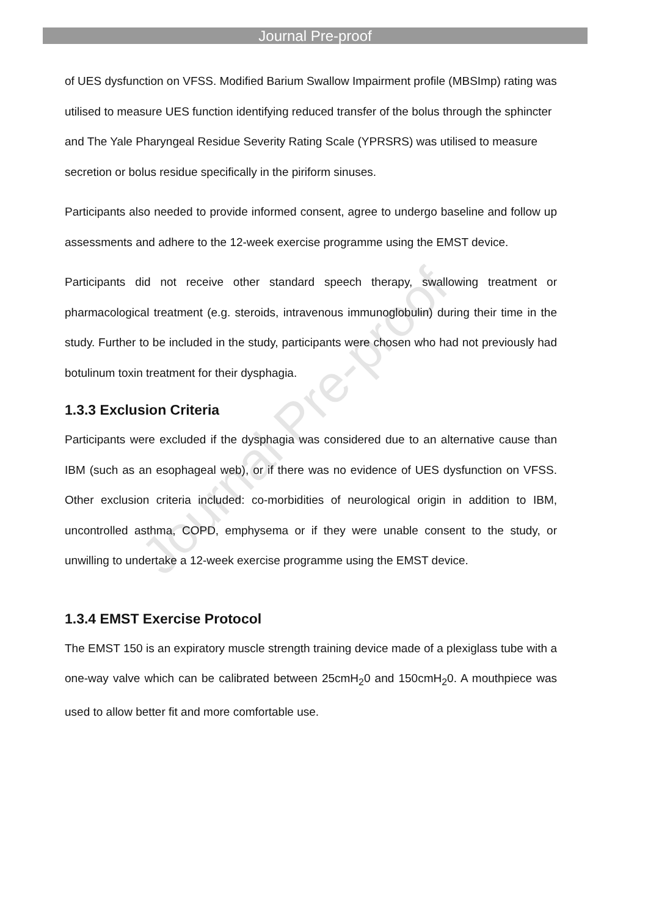Journal Pre-proof
of UES dysfunction on VFSS. Modified Barium Swallow Impairment profile (MBSImp) rating was utilised to measure UES function identifying reduced transfer of the bolus through the sphincter and The Yale Pharyngeal Residue Severity Rating Scale (YPRSRS) was utilised to measure secretion or bolus residue specifically in the piriform sinuses.
Participants also needed to provide informed consent, agree to undergo baseline and follow up assessments and adhere to the 12-week exercise programme using the EMST device.
Participants did not receive other standard speech therapy, swallowing treatment or pharmacological treatment (e.g. steroids, intravenous immunoglobulin) during their time in the study. Further to be included in the study, participants were chosen who had not previously had botulinum toxin treatment for their dysphagia.
1.3.3 Exclusion Criteria
Participants were excluded if the dysphagia was considered due to an alternative cause than IBM (such as an esophageal web), or if there was no evidence of UES dysfunction on VFSS. Other exclusion criteria included: co-morbidities of neurological origin in addition to IBM, uncontrolled asthma, COPD, emphysema or if they were unable consent to the study, or unwilling to undertake a 12-week exercise programme using the EMST device.
1.3.4 EMST Exercise Protocol
The EMST 150 is an expiratory muscle strength training device made of a plexiglass tube with a one-way valve which can be calibrated between 25cmH<sub>2</sub>0 and 150cmH<sub>2</sub>0. A mouthpiece was used to allow better fit and more comfortable use.
Journal Pre-proof